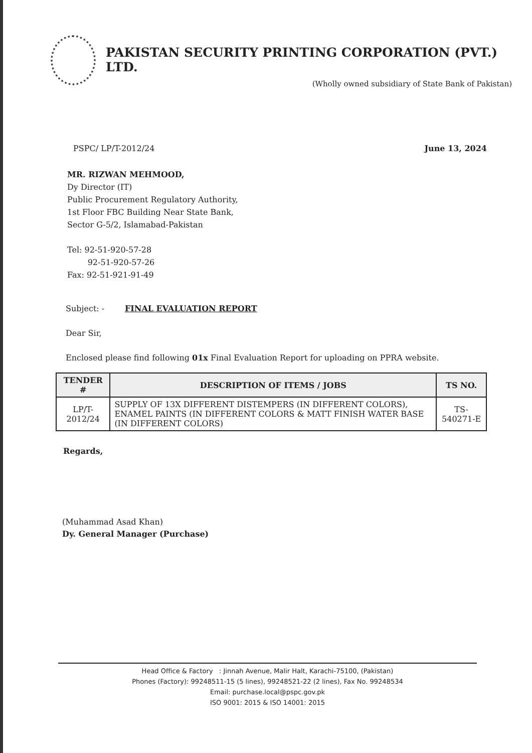PAKISTAN SECURITY PRINTING CORPORATION (PVT.) LTD.
(Wholly owned subsidiary of State Bank of Pakistan)
PSPC/ LP/T-2012/24 June 13, 2024
MR. RIZWAN MEHMOOD,
Dy Director (IT)
Public Procurement Regulatory Authority,
1st Floor FBC Building Near State Bank,
Sector G-5/2, Islamabad-Pakistan
Tel: 92-51-920-57-28
92-51-920-57-26
Fax: 92-51-921-91-49
Subject: - FINAL EVALUATION REPORT
Dear Sir,
Enclosed please find following 01x Final Evaluation Report for uploading on PPRA website.
| TENDER # | DESCRIPTION OF ITEMS / JOBS | TS NO. |
| --- | --- | --- |
| LP/T-2012/24 | SUPPLY OF 13X DIFFERENT DISTEMPERS (IN DIFFERENT COLORS), ENAMEL PAINTS (IN DIFFERENT COLORS & MATT FINISH WATER BASE (IN DIFFERENT COLORS) | TS-540271-E |
Regards,
(Muhammad Asad Khan)
Dy. General Manager (Purchase)
Head Office & Factory : Jinnah Avenue, Malir Halt, Karachi-75100, (Pakistan)
Phones (Factory): 99248511-15 (5 lines), 99248521-22 (2 lines), Fax No. 99248534
Email: purchase.local@pspc.gov.pk
ISO 9001: 2015 & ISO 14001: 2015